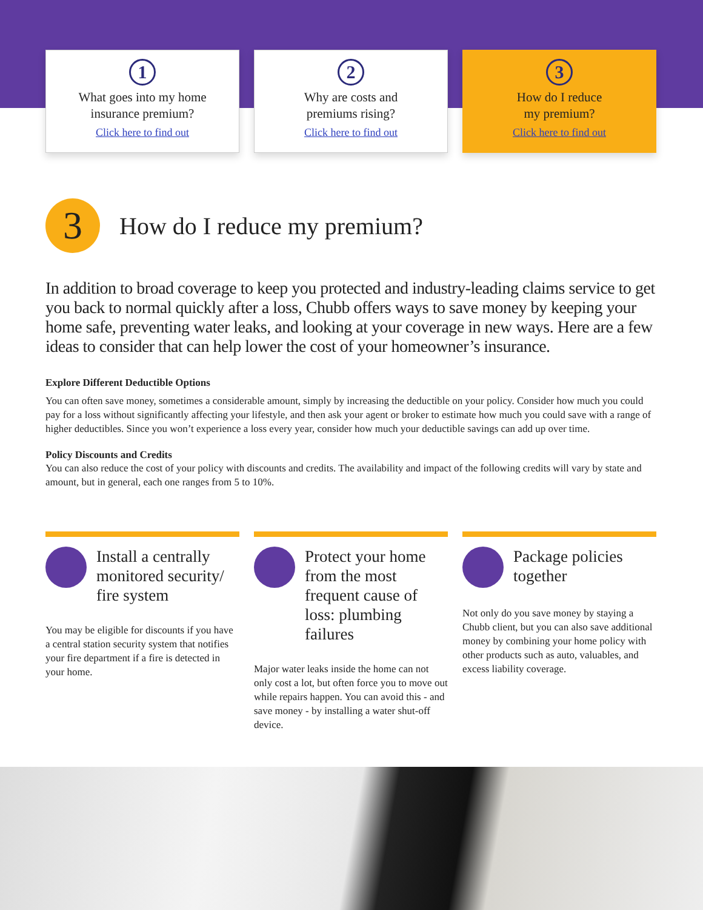1
What goes into my home
insurance premium?
Click here to find out
2
Why are costs and
premiums rising?
Click here to find out
3
How do I reduce
my premium?
Click here to find out
3
How do I reduce my premium?
In addition to broad coverage to keep you protected and industry-leading claims service to get you back to normal quickly after a loss, Chubb offers ways to save money by keeping your home safe, preventing water leaks, and looking at your coverage in new ways. Here are a few ideas to consider that can help lower the cost of your homeowner’s insurance.
Explore Different Deductible Options
You can often save money, sometimes a considerable amount, simply by increasing the deductible on your policy. Consider how much you could pay for a loss without significantly affecting your lifestyle, and then ask your agent or broker to estimate how much you could save with a range of higher deductibles. Since you won’t experience a loss every year, consider how much your deductible savings can add up over time.
Policy Discounts and Credits
You can also reduce the cost of your policy with discounts and credits. The availability and impact of the following credits will vary by state and amount, but in general, each one ranges from 5 to 10%.
Install a centrally monitored security/ fire system
You may be eligible for discounts if you have a central station security system that notifies your fire department if a fire is detected in your home.
Protect your home from the most frequent cause of loss: plumbing failures
Major water leaks inside the home can not only cost a lot, but often force you to move out while repairs happen. You can avoid this - and save money - by installing a water shut-off device.
Package policies together
Not only do you save money by staying a Chubb client, but you can also save additional money by combining your home policy with other products such as auto, valuables, and excess liability coverage.